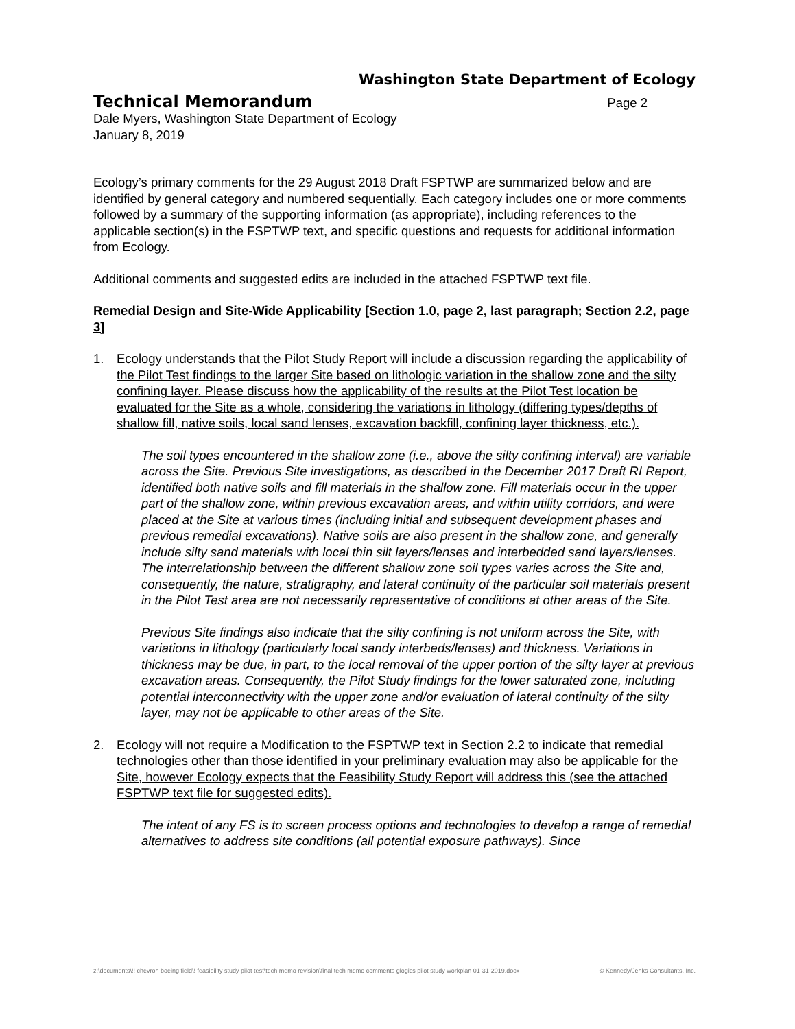Washington State Department of Ecology
Technical Memorandum
Page 2
Dale Myers, Washington State Department of Ecology
January 8, 2019
Ecology’s primary comments for the 29 August 2018 Draft FSPTWP are summarized below and are identified by general category and numbered sequentially. Each category includes one or more comments followed by a summary of the supporting information (as appropriate), including references to the applicable section(s) in the FSPTWP text, and specific questions and requests for additional information from Ecology.
Additional comments and suggested edits are included in the attached FSPTWP text file.
Remedial Design and Site-Wide Applicability [Section 1.0, page 2, last paragraph; Section 2.2, page 3]
1. Ecology understands that the Pilot Study Report will include a discussion regarding the applicability of the Pilot Test findings to the larger Site based on lithologic variation in the shallow zone and the silty confining layer. Please discuss how the applicability of the results at the Pilot Test location be evaluated for the Site as a whole, considering the variations in lithology (differing types/depths of shallow fill, native soils, local sand lenses, excavation backfill, confining layer thickness, etc.).
The soil types encountered in the shallow zone (i.e., above the silty confining interval) are variable across the Site. Previous Site investigations, as described in the December 2017 Draft RI Report, identified both native soils and fill materials in the shallow zone. Fill materials occur in the upper part of the shallow zone, within previous excavation areas, and within utility corridors, and were placed at the Site at various times (including initial and subsequent development phases and previous remedial excavations). Native soils are also present in the shallow zone, and generally include silty sand materials with local thin silt layers/lenses and interbedded sand layers/lenses. The interrelationship between the different shallow zone soil types varies across the Site and, consequently, the nature, stratigraphy, and lateral continuity of the particular soil materials present in the Pilot Test area are not necessarily representative of conditions at other areas of the Site.
Previous Site findings also indicate that the silty confining is not uniform across the Site, with variations in lithology (particularly local sandy interbeds/lenses) and thickness. Variations in thickness may be due, in part, to the local removal of the upper portion of the silty layer at previous excavation areas. Consequently, the Pilot Study findings for the lower saturated zone, including potential interconnectivity with the upper zone and/or evaluation of lateral continuity of the silty layer, may not be applicable to other areas of the Site.
2. Ecology will not require a Modification to the FSPTWP text in Section 2.2 to indicate that remedial technologies other than those identified in your preliminary evaluation may also be applicable for the Site, however Ecology expects that the Feasibility Study Report will address this (see the attached FSPTWP text file for suggested edits).
The intent of any FS is to screen process options and technologies to develop a range of remedial alternatives to address site conditions (all potential exposure pathways). Since
z:\documents\!! chevron boeing field\! feasibility study pilot test\tech memo revision\final tech memo comments glogics pilot study workplan 01-31-2019.docx © Kennedy/Jenks Consultants, Inc.